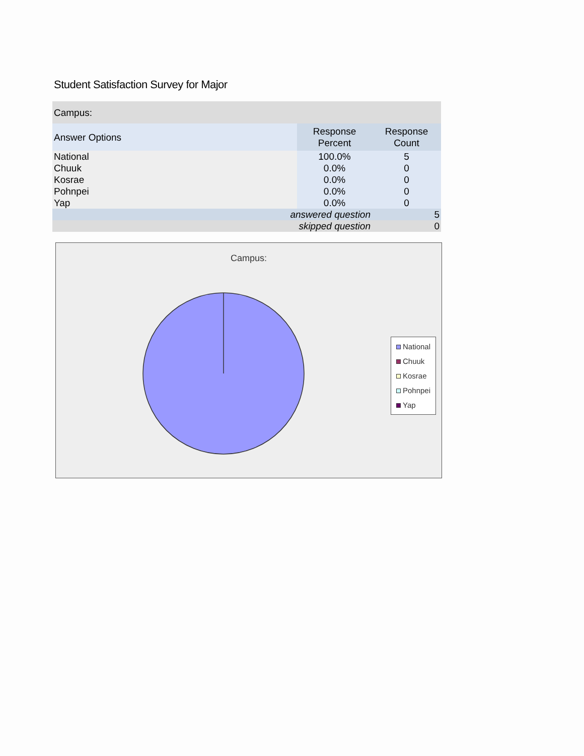Student Satisfaction Survey for Major
| Campus: | | |
| --- | --- | --- |
| Answer Options | Response Percent | Response Count |
| National | 100.0% | 5 |
| Chuuk | 0.0% | 0 |
| Kosrae | 0.0% | 0 |
| Pohnpei | 0.0% | 0 |
| Yap | 0.0% | 0 |
| answered question | | 5 |
| skipped question | | 0 |
Campus:
National
Chuuk
Kosrae
Pohnpei
Yap